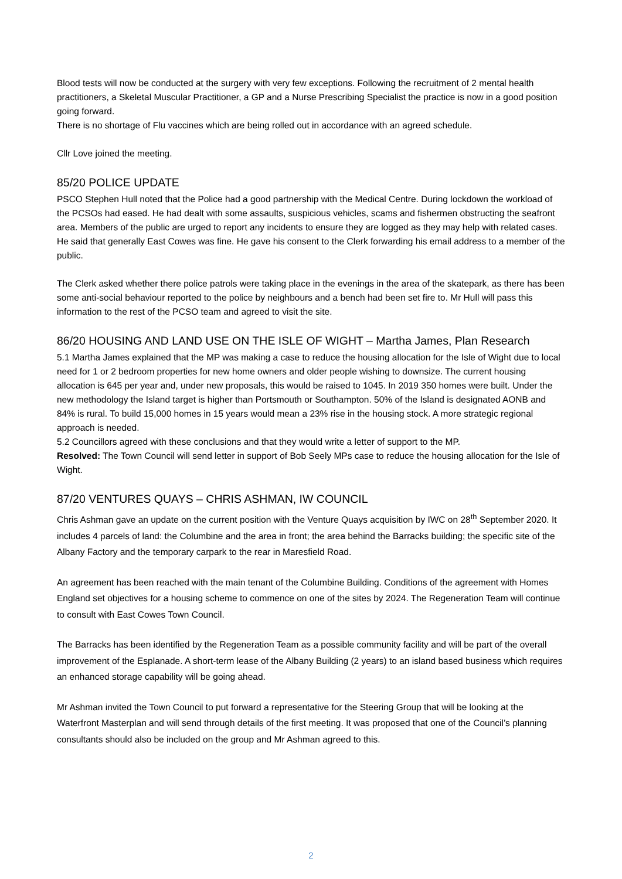Blood tests will now be conducted at the surgery with very few exceptions. Following the recruitment of 2 mental health practitioners, a Skeletal Muscular Practitioner, a GP and a Nurse Prescribing Specialist the practice is now in a good position going forward.
There is no shortage of Flu vaccines which are being rolled out in accordance with an agreed schedule.
Cllr Love joined the meeting.
85/20 POLICE UPDATE
PSCO Stephen Hull noted that the Police had a good partnership with the Medical Centre. During lockdown the workload of the PCSOs had eased. He had dealt with some assaults, suspicious vehicles, scams and fishermen obstructing the seafront area. Members of the public are urged to report any incidents to ensure they are logged as they may help with related cases. He said that generally East Cowes was fine. He gave his consent to the Clerk forwarding his email address to a member of the public.
The Clerk asked whether there police patrols were taking place in the evenings in the area of the skatepark, as there has been some anti-social behaviour reported to the police by neighbours and a bench had been set fire to. Mr Hull will pass this information to the rest of the PCSO team and agreed to visit the site.
86/20 HOUSING AND LAND USE ON THE ISLE OF WIGHT – Martha James, Plan Research
5.1 Martha James explained that the MP was making a case to reduce the housing allocation for the Isle of Wight due to local need for 1 or 2 bedroom properties for new home owners and older people wishing to downsize. The current housing allocation is 645 per year and, under new proposals, this would be raised to 1045. In 2019 350 homes were built. Under the new methodology the Island target is higher than Portsmouth or Southampton. 50% of the Island is designated AONB and 84% is rural. To build 15,000 homes in 15 years would mean a 23% rise in the housing stock. A more strategic regional approach is needed.
5.2 Councillors agreed with these conclusions and that they would write a letter of support to the MP.
Resolved: The Town Council will send letter in support of Bob Seely MPs case to reduce the housing allocation for the Isle of Wight.
87/20 VENTURES QUAYS – CHRIS ASHMAN, IW COUNCIL
Chris Ashman gave an update on the current position with the Venture Quays acquisition by IWC on 28<sup>th</sup> September 2020. It includes 4 parcels of land: the Columbine and the area in front; the area behind the Barracks building; the specific site of the Albany Factory and the temporary carpark to the rear in Maresfield Road.
An agreement has been reached with the main tenant of the Columbine Building. Conditions of the agreement with Homes England set objectives for a housing scheme to commence on one of the sites by 2024. The Regeneration Team will continue to consult with East Cowes Town Council.
The Barracks has been identified by the Regeneration Team as a possible community facility and will be part of the overall improvement of the Esplanade. A short-term lease of the Albany Building (2 years) to an island based business which requires an enhanced storage capability will be going ahead.
Mr Ashman invited the Town Council to put forward a representative for the Steering Group that will be looking at the Waterfront Masterplan and will send through details of the first meeting. It was proposed that one of the Council’s planning consultants should also be included on the group and Mr Ashman agreed to this.
2